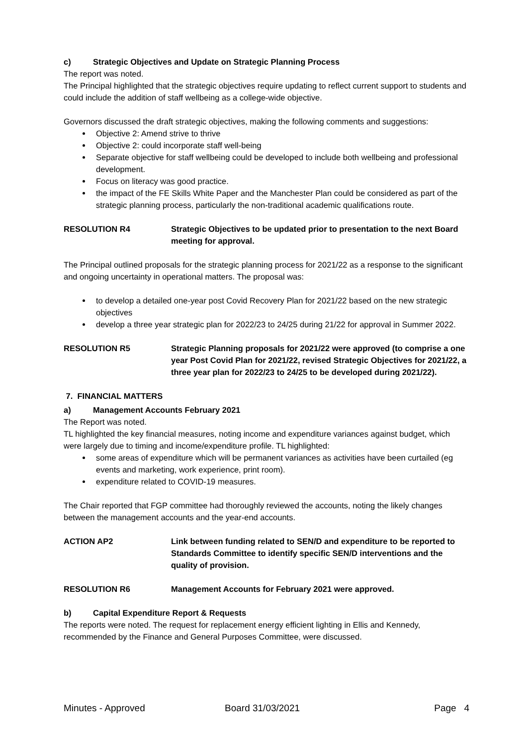c) Strategic Objectives and Update on Strategic Planning Process
The report was noted.
The Principal highlighted that the strategic objectives require updating to reflect current support to students and could include the addition of staff wellbeing as a college-wide objective.
Governors discussed the draft strategic objectives, making the following comments and suggestions:
Objective 2: Amend strive to thrive
Objective 2: could incorporate staff well-being
Separate objective for staff wellbeing could be developed to include both wellbeing and professional development.
Focus on literacy was good practice.
the impact of the FE Skills White Paper and the Manchester Plan could be considered as part of the strategic planning process, particularly the non-traditional academic qualifications route.
RESOLUTION R4 Strategic Objectives to be updated prior to presentation to the next Board meeting for approval.
The Principal outlined proposals for the strategic planning process for 2021/22 as a response to the significant and ongoing uncertainty in operational matters. The proposal was:
to develop a detailed one-year post Covid Recovery Plan for 2021/22 based on the new strategic objectives
develop a three year strategic plan for 2022/23 to 24/25 during 21/22 for approval in Summer 2022.
RESOLUTION R5 Strategic Planning proposals for 2021/22 were approved (to comprise a one year Post Covid Plan for 2021/22, revised Strategic Objectives for 2021/22, a three year plan for 2022/23 to 24/25 to be developed during 2021/22).
7. FINANCIAL MATTERS
a) Management Accounts February 2021
The Report was noted.
TL highlighted the key financial measures, noting income and expenditure variances against budget, which were largely due to timing and income/expenditure profile. TL highlighted:
some areas of expenditure which will be permanent variances as activities have been curtailed (eg events and marketing, work experience, print room).
expenditure related to COVID-19 measures.
The Chair reported that FGP committee had thoroughly reviewed the accounts, noting the likely changes between the management accounts and the year-end accounts.
ACTION AP2 Link between funding related to SEN/D and expenditure to be reported to Standards Committee to identify specific SEN/D interventions and the quality of provision.
RESOLUTION R6 Management Accounts for February 2021 were approved.
b) Capital Expenditure Report & Requests
The reports were noted. The request for replacement energy efficient lighting in Ellis and Kennedy, recommended by the Finance and General Purposes Committee, were discussed.
Minutes - Approved Board 31/03/2021 Page 4